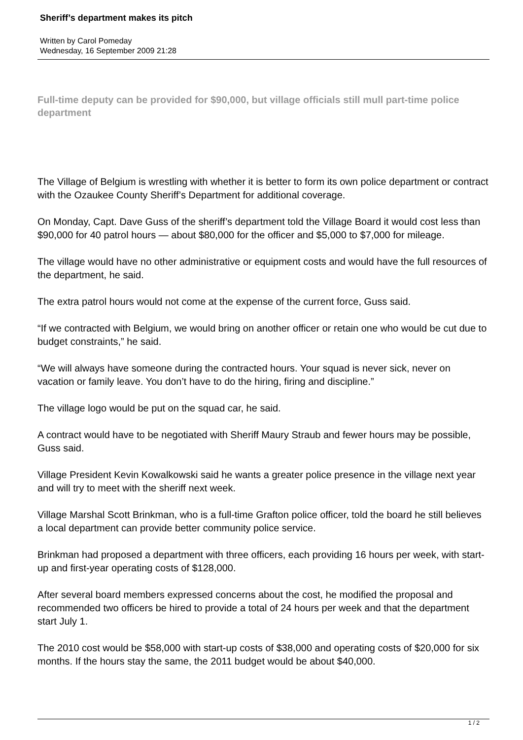Sheriff’s department makes its pitch
Written by Carol Pomeday
Wednesday, 16 September 2009 21:28
Full-time deputy can be provided for $90,000, but village officials still mull part-time police department
The Village of Belgium is wrestling with whether it is better to form its own police department or contract with the Ozaukee County Sheriff’s Department for additional coverage.
On Monday, Capt. Dave Guss of the sheriff’s department told the Village Board it would cost less than $90,000 for 40 patrol hours — about $80,000 for the officer and $5,000 to $7,000 for mileage.
The village would have no other administrative or equipment costs and would have the full resources of the department, he said.
The extra patrol hours would not come at the expense of the current force, Guss said.
“If we contracted with Belgium, we would bring on another officer or retain one who would be cut due to budget constraints,” he said.
“We will always have someone during the contracted hours. Your squad is never sick, never on vacation or family leave. You don’t have to do the hiring, firing and discipline.”
The village logo would be put on the squad car, he said.
A contract would have to be negotiated with Sheriff Maury Straub and fewer hours may be possible, Guss said.
Village President Kevin Kowalkowski said he wants a greater police presence in the village next year and will try to meet with the sheriff next week.
Village Marshal Scott Brinkman, who is a full-time Grafton police officer, told the board he still believes a local department can provide better community police service.
Brinkman had proposed a department with three officers, each providing 16 hours per week, with start-up and first-year operating costs of $128,000.
After several board members expressed concerns about the cost, he modified the proposal and recommended two officers be hired to provide a total of 24 hours per week and that the department start July 1.
The 2010 cost would be $58,000 with start-up costs of $38,000 and operating costs of $20,000 for six months. If the hours stay the same, the 2011 budget would be about $40,000.
1 / 2